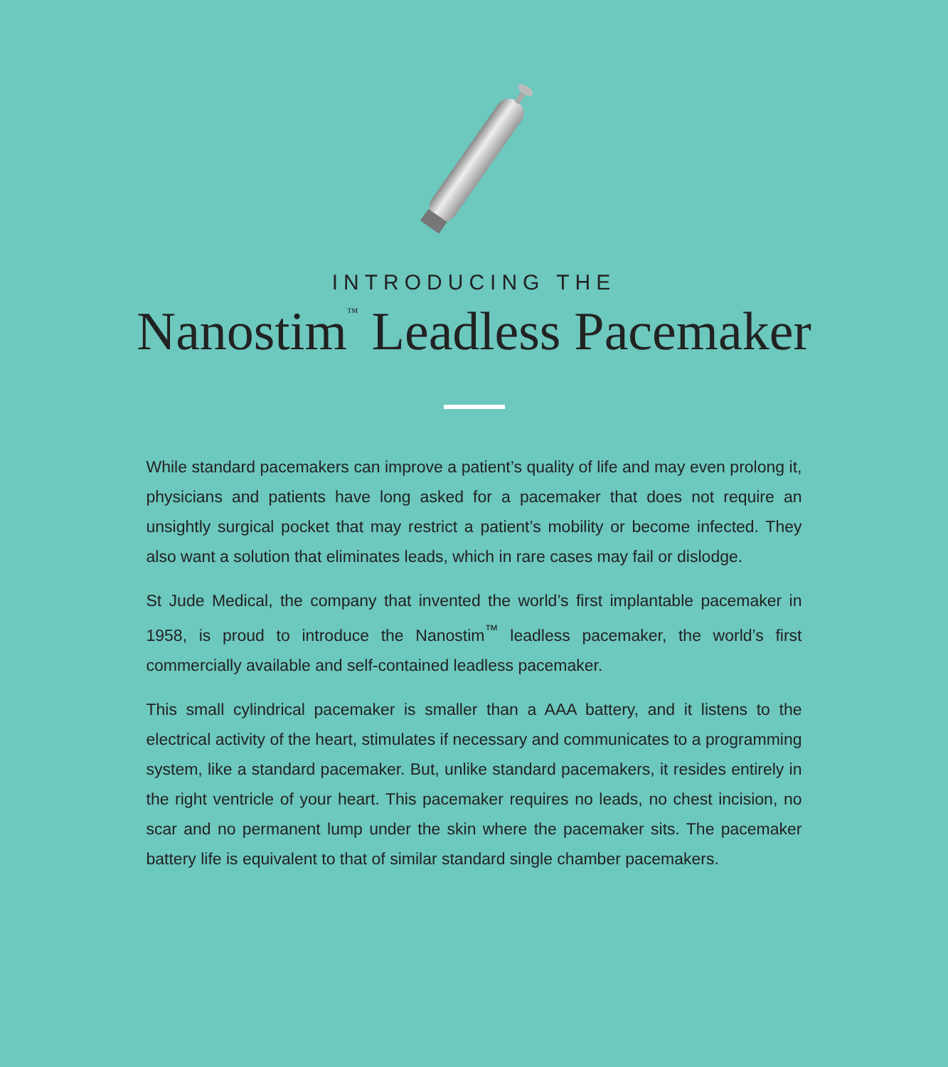INTRODUCING THE
Nanostim<sup>™</sup> Leadless Pacemaker
While standard pacemakers can improve a patient’s quality of life and may even prolong it, physicians and patients have long asked for a pacemaker that does not require an unsightly surgical pocket that may restrict a patient’s mobility or become infected. They also want a solution that eliminates leads, which in rare cases may fail or dislodge.
St Jude Medical, the company that invented the world’s first implantable pacemaker in 1958, is proud to introduce the Nanostim<sup>™</sup> leadless pacemaker, the world’s first commercially available and self-contained leadless pacemaker.
This small cylindrical pacemaker is smaller than a AAA battery, and it listens to the electrical activity of the heart, stimulates if necessary and communicates to a programming system, like a standard pacemaker. But, unlike standard pacemakers, it resides entirely in the right ventricle of your heart. This pacemaker requires no leads, no chest incision, no scar and no permanent lump under the skin where the pacemaker sits. The pacemaker battery life is equivalent to that of similar standard single chamber pacemakers.